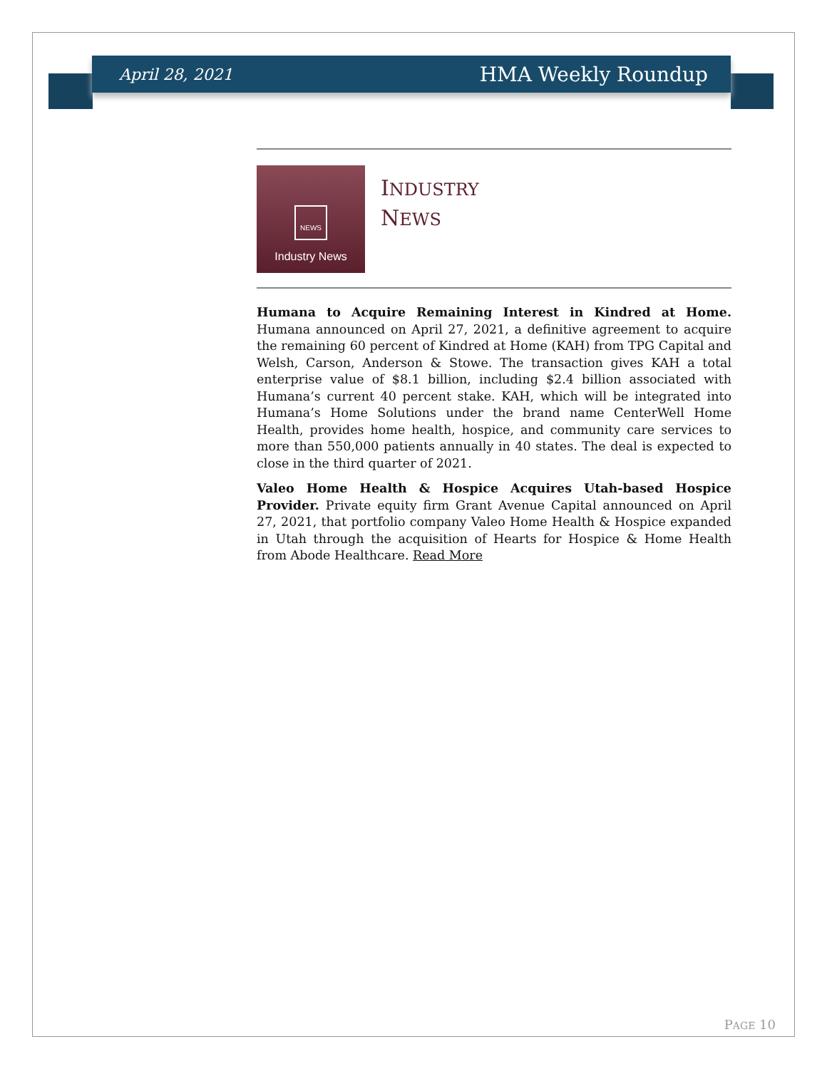April 28, 2021 HMA Weekly Roundup
NEWS
Industry News
INDUSTRY
NEWS
Humana to Acquire Remaining Interest in Kindred at Home. Humana announced on April 27, 2021, a definitive agreement to acquire the remaining 60 percent of Kindred at Home (KAH) from TPG Capital and Welsh, Carson, Anderson & Stowe. The transaction gives KAH a total enterprise value of $8.1 billion, including $2.4 billion associated with Humana’s current 40 percent stake. KAH, which will be integrated into Humana’s Home Solutions under the brand name CenterWell Home Health, provides home health, hospice, and community care services to more than 550,000 patients annually in 40 states. The deal is expected to close in the third quarter of 2021.
Valeo Home Health & Hospice Acquires Utah-based Hospice Provider. Private equity firm Grant Avenue Capital announced on April 27, 2021, that portfolio company Valeo Home Health & Hospice expanded in Utah through the acquisition of Hearts for Hospice & Home Health from Abode Healthcare. Read More
PAGE 10